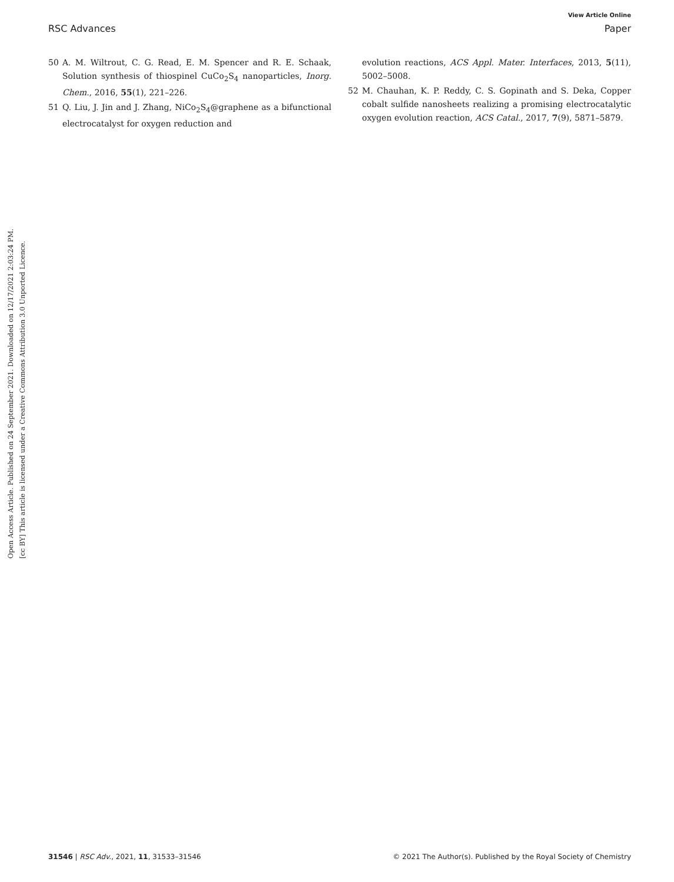View Article Online
RSC Advances Paper
Open Access Article. Published on 24 September 2021. Downloaded on 12/17/2021 2:03:24 PM.
[cc BY] This article is licensed under a Creative Commons Attribution 3.0 Unported Licence.
50 A. M. Wiltrout, C. G. Read, E. M. Spencer and R. E. Schaak, Solution synthesis of thiospinel CuCo<sub>2</sub>S<sub>4</sub> nanoparticles, Inorg. Chem., 2016, 55(1), 221–226.
51 Q. Liu, J. Jin and J. Zhang, NiCo<sub>2</sub>S<sub>4</sub>@graphene as a bifunctional electrocatalyst for oxygen reduction and
evolution reactions, ACS Appl. Mater. Interfaces, 2013, 5(11), 5002–5008.
52 M. Chauhan, K. P. Reddy, C. S. Gopinath and S. Deka, Copper cobalt sulfide nanosheets realizing a promising electrocatalytic oxygen evolution reaction, ACS Catal., 2017, 7(9), 5871–5879.
31546 | RSC Adv., 2021, 11, 31533–31546 © 2021 The Author(s). Published by the Royal Society of Chemistry